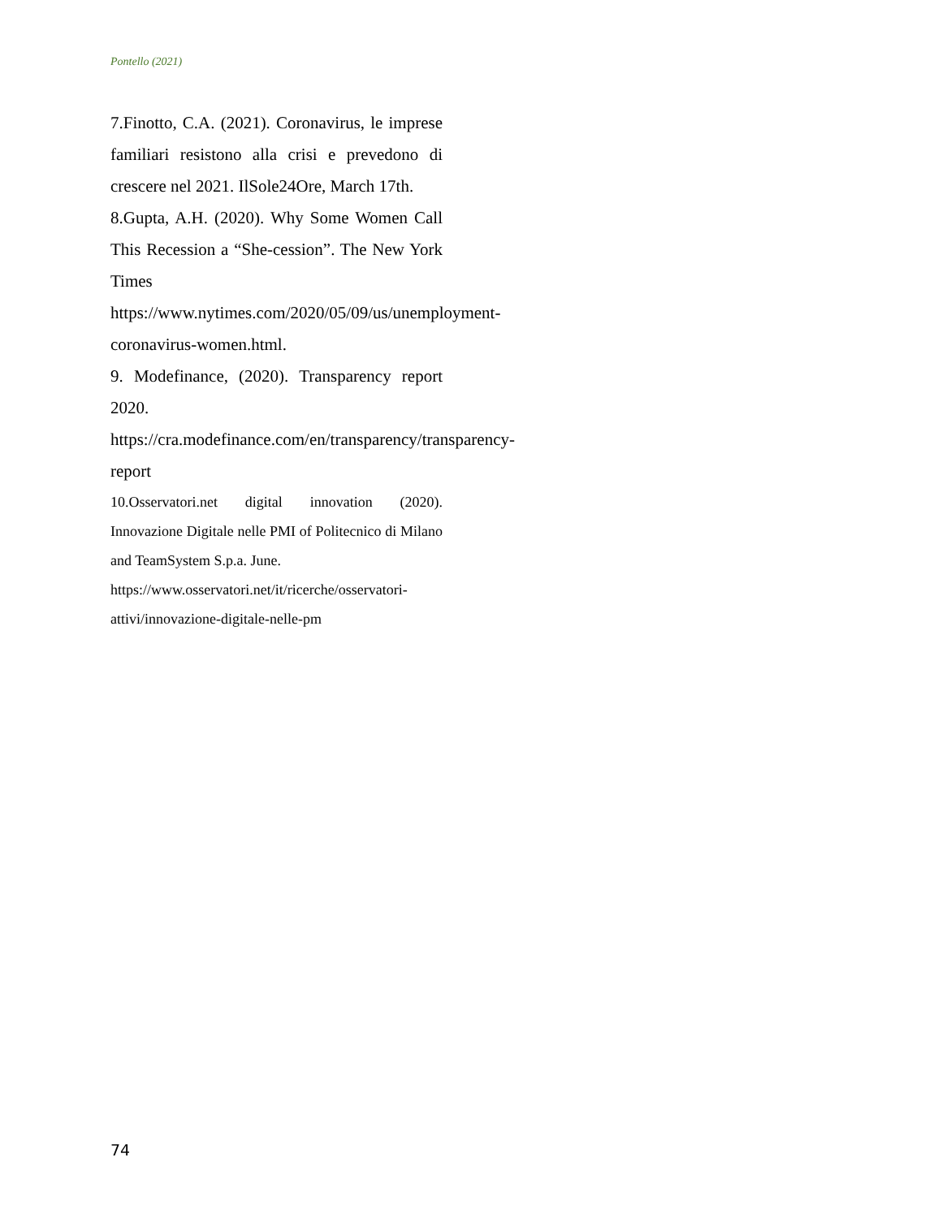Pontello (2021)
7.Finotto, C.A. (2021). Coronavirus, le imprese familiari resistono alla crisi e prevedono di crescere nel 2021. IlSole24Ore, March 17th.
8.Gupta, A.H. (2020). Why Some Women Call This Recession a “She-cession”. The New York Times https://www.nytimes.com/2020/05/09/us/unemployment-coronavirus-women.html.
9. Modefinance, (2020). Transparency report 2020.
https://cra.modefinance.com/en/transparency/transparency-report
10.Osservatori.net digital innovation (2020). Innovazione Digitale nelle PMI of Politecnico di Milano and TeamSystem S.p.a. June.
https://www.osservatori.net/it/ricerche/osservatori-attivi/innovazione-digitale-nelle-pm
74